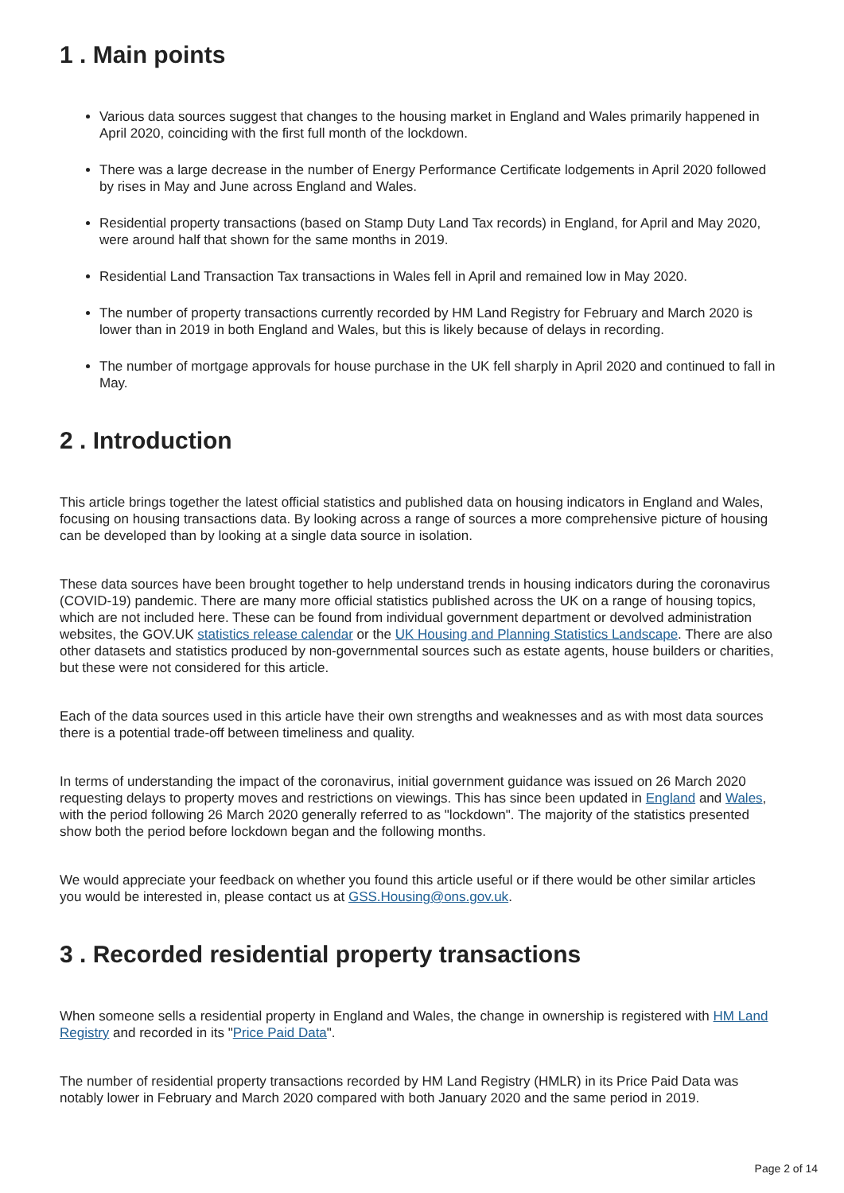1 . Main points
Various data sources suggest that changes to the housing market in England and Wales primarily happened in April 2020, coinciding with the first full month of the lockdown.
There was a large decrease in the number of Energy Performance Certificate lodgements in April 2020 followed by rises in May and June across England and Wales.
Residential property transactions (based on Stamp Duty Land Tax records) in England, for April and May 2020, were around half that shown for the same months in 2019.
Residential Land Transaction Tax transactions in Wales fell in April and remained low in May 2020.
The number of property transactions currently recorded by HM Land Registry for February and March 2020 is lower than in 2019 in both England and Wales, but this is likely because of delays in recording.
The number of mortgage approvals for house purchase in the UK fell sharply in April 2020 and continued to fall in May.
2 . Introduction
This article brings together the latest official statistics and published data on housing indicators in England and Wales, focusing on housing transactions data. By looking across a range of sources a more comprehensive picture of housing can be developed than by looking at a single data source in isolation.
These data sources have been brought together to help understand trends in housing indicators during the coronavirus (COVID-19) pandemic. There are many more official statistics published across the UK on a range of housing topics, which are not included here. These can be found from individual government department or devolved administration websites, the GOV.UK statistics release calendar or the UK Housing and Planning Statistics Landscape. There are also other datasets and statistics produced by non-governmental sources such as estate agents, house builders or charities, but these were not considered for this article.
Each of the data sources used in this article have their own strengths and weaknesses and as with most data sources there is a potential trade-off between timeliness and quality.
In terms of understanding the impact of the coronavirus, initial government guidance was issued on 26 March 2020 requesting delays to property moves and restrictions on viewings. This has since been updated in England and Wales, with the period following 26 March 2020 generally referred to as "lockdown". The majority of the statistics presented show both the period before lockdown began and the following months.
We would appreciate your feedback on whether you found this article useful or if there would be other similar articles you would be interested in, please contact us at GSS.Housing@ons.gov.uk.
3 . Recorded residential property transactions
When someone sells a residential property in England and Wales, the change in ownership is registered with HM Land Registry and recorded in its "Price Paid Data".
The number of residential property transactions recorded by HM Land Registry (HMLR) in its Price Paid Data was notably lower in February and March 2020 compared with both January 2020 and the same period in 2019.
Page 2 of 14